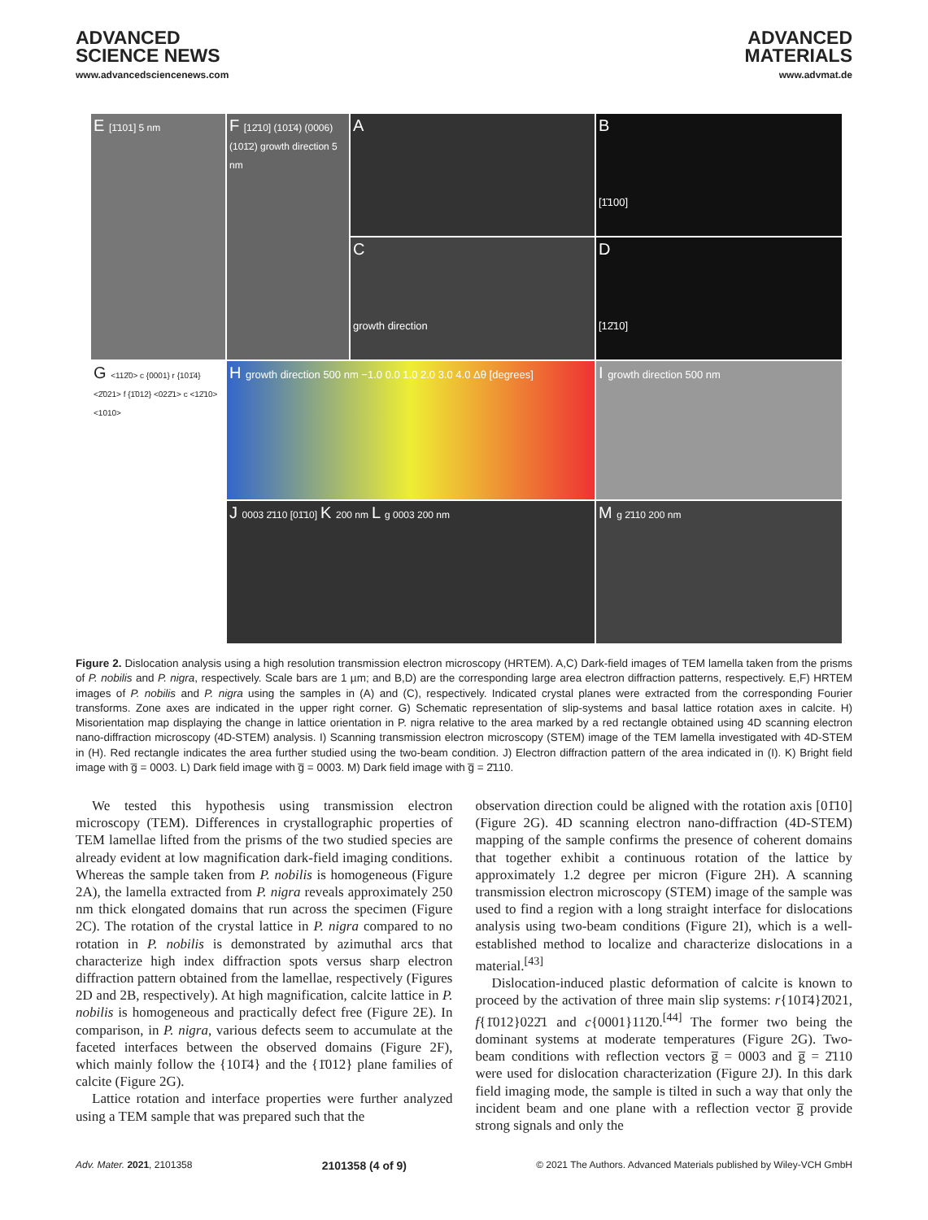ADVANCED
SCIENCE NEWS
www.advancedsciencenews.com
ADVANCED
MATERIALS
www.advmat.de
A
B
[1̄100]
E [1̄101] 5 nm
F [12̄10] (101̄4) (0006) (101̄2) growth direction 5 nm
C
growth direction
D
[12̄10]
G <112̄0> c {0001} r {101̄4} <2̄021> f {1̄012} <022̄1> c <12̄10> <1010>
H growth direction 500 nm −1.0 0.0 1.0 2.0 3.0 4.0 Δθ [degrees]
I growth direction 500 nm
J 0003 2̄110 [01̄10] K 200 nm L g 0003 200 nm
M g 2̄110 200 nm
Figure 2. Dislocation analysis using a high resolution transmission electron microscopy (HRTEM). A,C) Dark-field images of TEM lamella taken from the prisms of P. nobilis and P. nigra, respectively. Scale bars are 1 µm; and B,D) are the corresponding large area electron diffraction patterns, respectively. E,F) HRTEM images of P. nobilis and P. nigra using the samples in (A) and (C), respectively. Indicated crystal planes were extracted from the corresponding Fourier transforms. Zone axes are indicated in the upper right corner. G) Schematic representation of slip-systems and basal lattice rotation axes in calcite. H) Misorientation map displaying the change in lattice orientation in P. nigra relative to the area marked by a red rectangle obtained using 4D scanning electron nano-diffraction microscopy (4D-STEM) analysis. I) Scanning transmission electron microscopy (STEM) image of the TEM lamella investigated with 4D-STEM in (H). Red rectangle indicates the area further studied using the two-beam condition. J) Electron diffraction pattern of the area indicated in (I). K) Bright field image with g̅ = 0003. L) Dark field image with g̅ = 0003. M) Dark field image with g̅ = 2̄110.
We tested this hypothesis using transmission electron microscopy (TEM). Differences in crystallographic properties of TEM lamellae lifted from the prisms of the two studied species are already evident at low magnification dark-field imaging conditions. Whereas the sample taken from P. nobilis is homogeneous (Figure 2A), the lamella extracted from P. nigra reveals approximately 250 nm thick elongated domains that run across the specimen (Figure 2C). The rotation of the crystal lattice in P. nigra compared to no rotation in P. nobilis is demonstrated by azimuthal arcs that characterize high index diffraction spots versus sharp electron diffraction pattern obtained from the lamellae, respectively (Figures 2D and 2B, respectively). At high magnification, calcite lattice in P. nobilis is homogeneous and practically defect free (Figure 2E). In comparison, in P. nigra, various defects seem to accumulate at the faceted interfaces between the observed domains (Figure 2F), which mainly follow the {101̄4} and the {1̄012} plane families of calcite (Figure 2G).
Lattice rotation and interface properties were further analyzed using a TEM sample that was prepared such that the
observation direction could be aligned with the rotation axis [01̄10] (Figure 2G). 4D scanning electron nano-diffraction (4D-STEM) mapping of the sample confirms the presence of coherent domains that together exhibit a continuous rotation of the lattice by approximately 1.2 degree per micron (Figure 2H). A scanning transmission electron microscopy (STEM) image of the sample was used to find a region with a long straight interface for dislocations analysis using two-beam conditions (Figure 2I), which is a well-established method to localize and characterize dislocations in a material.<sup>[43]</sup>
Dislocation-induced plastic deformation of calcite is known to proceed by the activation of three main slip systems: r{101̄4}2̄021, f{1̄012}022̄1 and c{0001}112̄0.<sup>[44]</sup> The former two being the dominant systems at moderate temperatures (Figure 2G). Two-beam conditions with reflection vectors g̅ = 0003 and g̅ = 2̄110 were used for dislocation characterization (Figure 2J). In this dark field imaging mode, the sample is tilted in such a way that only the incident beam and one plane with a reflection vector g̅ provide strong signals and only the
Adv. Mater. 2021, 2101358 2101358 (4 of 9) © 2021 The Authors. Advanced Materials published by Wiley-VCH GmbH